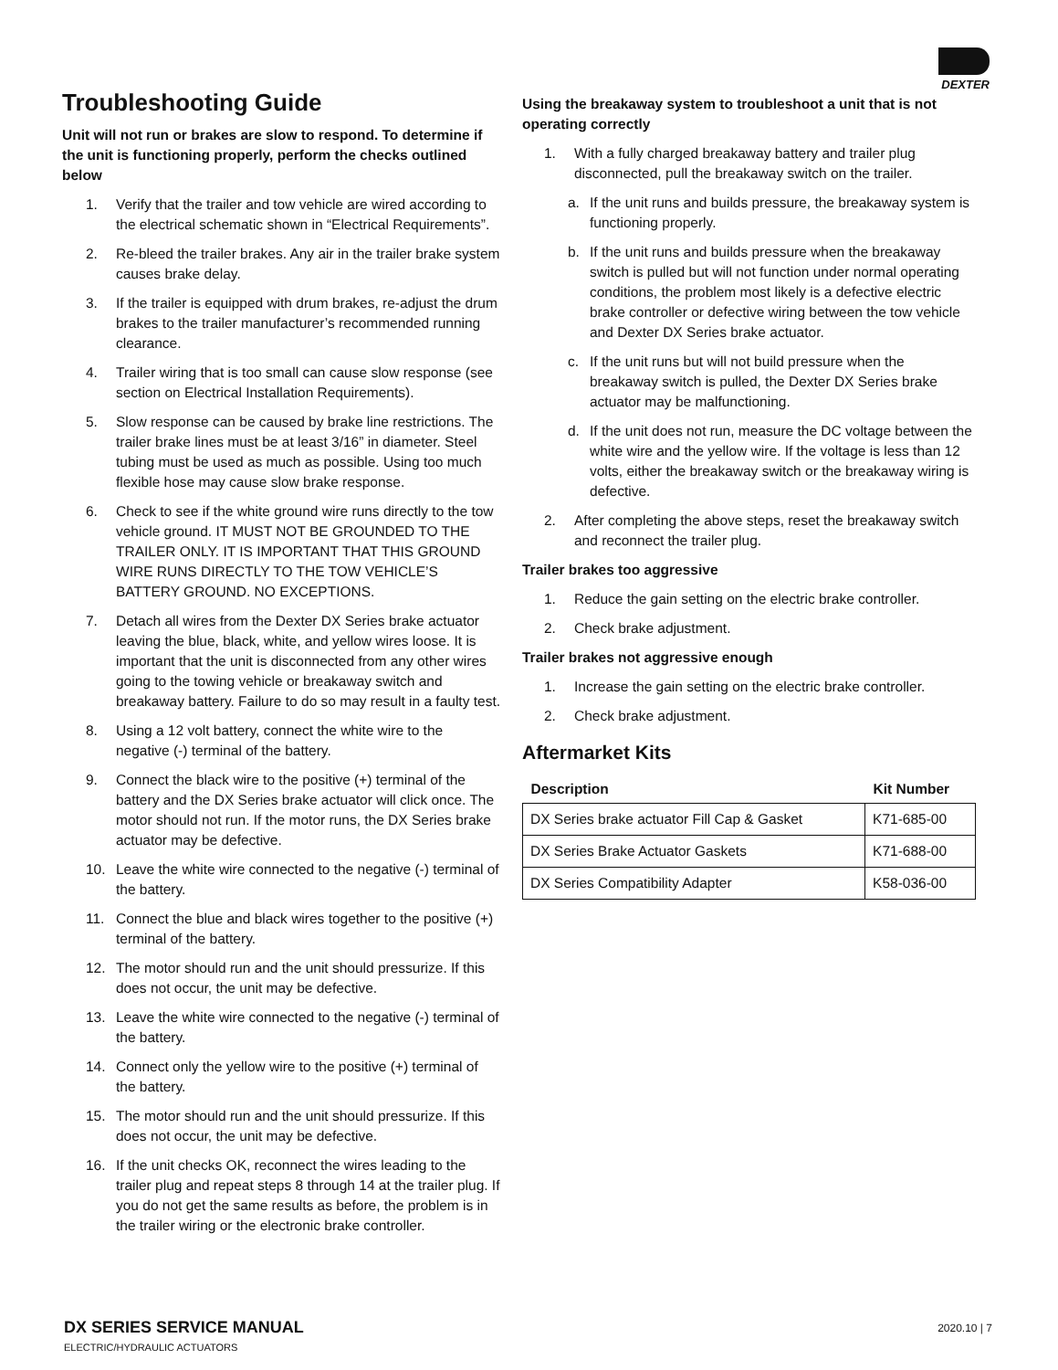DEXTER
Troubleshooting Guide
Unit will not run or brakes are slow to respond. To determine if the unit is functioning properly, perform the checks outlined below
1. Verify that the trailer and tow vehicle are wired according to the electrical schematic shown in “Electrical Requirements”.
2. Re-bleed the trailer brakes. Any air in the trailer brake system causes brake delay.
3. If the trailer is equipped with drum brakes, re-adjust the drum brakes to the trailer manufacturer’s recommended running clearance.
4. Trailer wiring that is too small can cause slow response (see section on Electrical Installation Requirements).
5. Slow response can be caused by brake line restrictions. The trailer brake lines must be at least 3/16” in diameter. Steel tubing must be used as much as possible. Using too much flexible hose may cause slow brake response.
6. Check to see if the white ground wire runs directly to the tow vehicle ground. IT MUST NOT BE GROUNDED TO THE TRAILER ONLY. IT IS IMPORTANT THAT THIS GROUND WIRE RUNS DIRECTLY TO THE TOW VEHICLE’S BATTERY GROUND. NO EXCEPTIONS.
7. Detach all wires from the Dexter DX Series brake actuator leaving the blue, black, white, and yellow wires loose. It is important that the unit is disconnected from any other wires going to the towing vehicle or breakaway switch and breakaway battery. Failure to do so may result in a faulty test.
8. Using a 12 volt battery, connect the white wire to the negative (-) terminal of the battery.
9. Connect the black wire to the positive (+) terminal of the battery and the DX Series brake actuator will click once. The motor should not run. If the motor runs, the DX Series brake actuator may be defective.
10. Leave the white wire connected to the negative (-) terminal of the battery.
11. Connect the blue and black wires together to the positive (+) terminal of the battery.
12. The motor should run and the unit should pressurize. If this does not occur, the unit may be defective.
13. Leave the white wire connected to the negative (-) terminal of the battery.
14. Connect only the yellow wire to the positive (+) terminal of the battery.
15. The motor should run and the unit should pressurize. If this does not occur, the unit may be defective.
16. If the unit checks OK, reconnect the wires leading to the trailer plug and repeat steps 8 through 14 at the trailer plug. If you do not get the same results as before, the problem is in the trailer wiring or the electronic brake controller.
Using the breakaway system to troubleshoot a unit that is not operating correctly
1. With a fully charged breakaway battery and trailer plug disconnected, pull the breakaway switch on the trailer.
a. If the unit runs and builds pressure, the breakaway system is functioning properly.
b. If the unit runs and builds pressure when the breakaway switch is pulled but will not function under normal operating conditions, the problem most likely is a defective electric brake controller or defective wiring between the tow vehicle and Dexter DX Series brake actuator.
c. If the unit runs but will not build pressure when the breakaway switch is pulled, the Dexter DX Series brake actuator may be malfunctioning.
d. If the unit does not run, measure the DC voltage between the white wire and the yellow wire. If the voltage is less than 12 volts, either the breakaway switch or the breakaway wiring is defective.
2. After completing the above steps, reset the breakaway switch and reconnect the trailer plug.
Trailer brakes too aggressive
1. Reduce the gain setting on the electric brake controller.
2. Check brake adjustment.
Trailer brakes not aggressive enough
1. Increase the gain setting on the electric brake controller.
2. Check brake adjustment.
Aftermarket Kits
| Description | Kit Number |
| --- | --- |
| DX Series brake actuator Fill Cap & Gasket | K71-685-00 |
| DX Series Brake Actuator Gaskets | K71-688-00 |
| DX Series Compatibility Adapter | K58-036-00 |
DX SERIES SERVICE MANUAL
ELECTRIC/HYDRAULIC ACTUATORS
2020.10 | 7